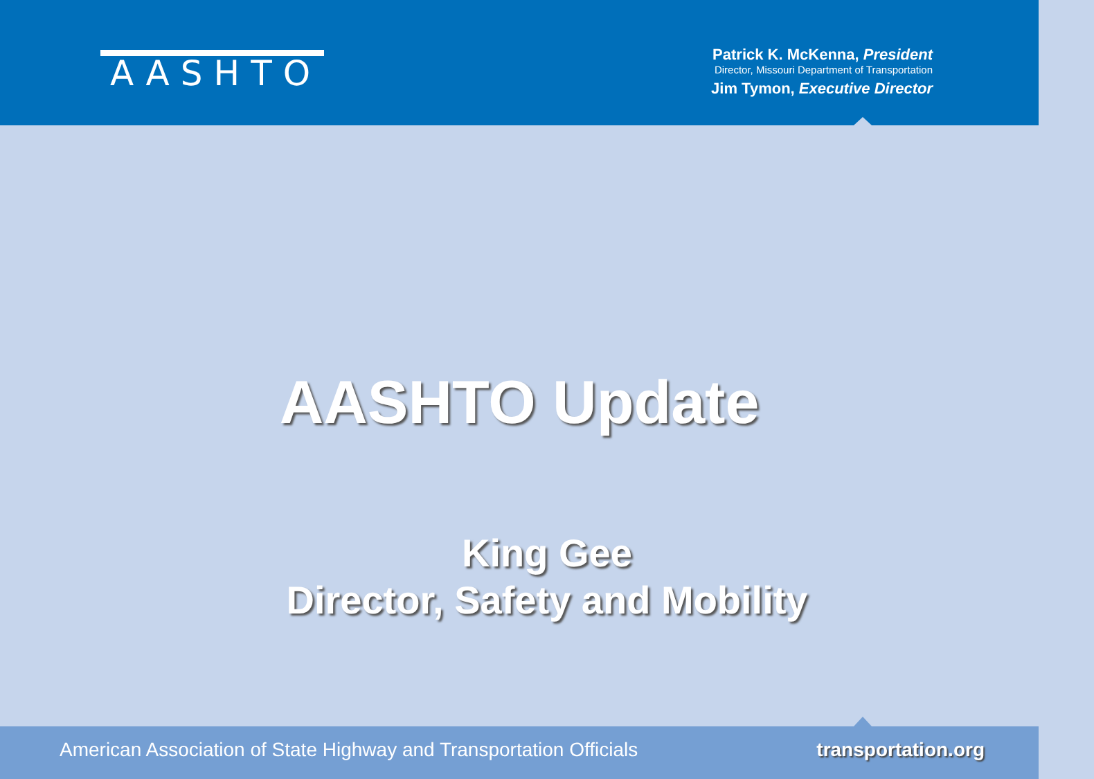AASHTO
Patrick K. McKenna, President
Director, Missouri Department of Transportation
Jim Tymon, Executive Director
AASHTO Update
King Gee
Director, Safety and Mobility
American Association of State Highway and Transportation Officials transportation.org